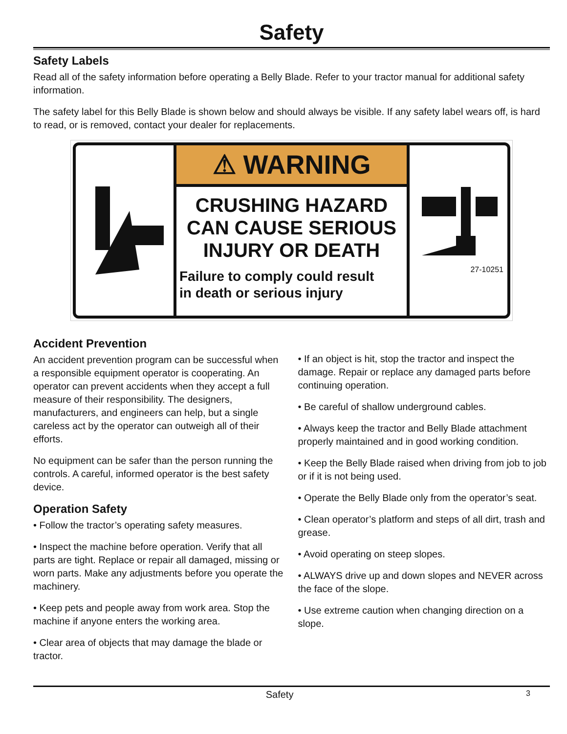Safety
Safety Labels
Read all of the safety information before operating a Belly Blade. Refer to your tractor manual for additional safety information.
The safety label for this Belly Blade is shown below and should always be visible. If any safety label wears off, is hard to read, or is removed, contact your dealer for replacements.
⚠ WARNING
CRUSHING HAZARD
CAN CAUSE SERIOUS
INJURY OR DEATH
Failure to comply could result
in death or serious injury
27-10251
Accident Prevention
An accident prevention program can be successful when a responsible equipment operator is cooperating. An operator can prevent accidents when they accept a full measure of their responsibility. The designers, manufacturers, and engineers can help, but a single careless act by the operator can outweigh all of their efforts.
No equipment can be safer than the person running the controls. A careful, informed operator is the best safety device.
Operation Safety
• Follow the tractor’s operating safety measures.
• Inspect the machine before operation. Verify that all parts are tight. Replace or repair all damaged, missing or worn parts. Make any adjustments before you operate the machinery.
• Keep pets and people away from work area. Stop the machine if anyone enters the working area.
• Clear area of objects that may damage the blade or tractor.
• If an object is hit, stop the tractor and inspect the damage. Repair or replace any damaged parts before continuing operation.
• Be careful of shallow underground cables.
• Always keep the tractor and Belly Blade attachment properly maintained and in good working condition.
• Keep the Belly Blade raised when driving from job to job or if it is not being used.
• Operate the Belly Blade only from the operator’s seat.
• Clean operator’s platform and steps of all dirt, trash and grease.
• Avoid operating on steep slopes.
• ALWAYS drive up and down slopes and NEVER across the face of the slope.
• Use extreme caution when changing direction on a slope.
Safety 3